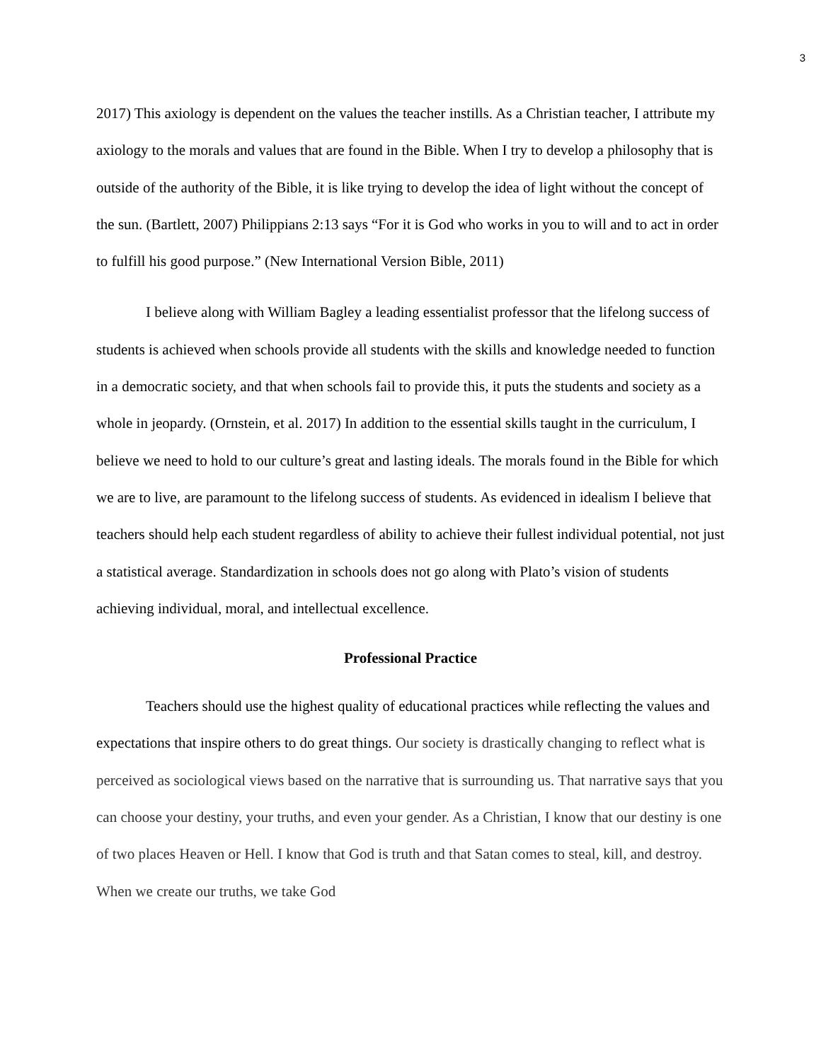3
2017) This axiology is dependent on the values the teacher instills. As a Christian teacher, I attribute my axiology to the morals and values that are found in the Bible. When I try to develop a philosophy that is outside of the authority of the Bible, it is like trying to develop the idea of light without the concept of the sun. (Bartlett, 2007) Philippians 2:13 says “For it is God who works in you to will and to act in order to fulfill his good purpose.” (New International Version Bible, 2011)
I believe along with William Bagley a leading essentialist professor that the lifelong success of students is achieved when schools provide all students with the skills and knowledge needed to function in a democratic society, and that when schools fail to provide this, it puts the students and society as a whole in jeopardy. (Ornstein, et al. 2017) In addition to the essential skills taught in the curriculum, I believe we need to hold to our culture’s great and lasting ideals. The morals found in the Bible for which we are to live, are paramount to the lifelong success of students. As evidenced in idealism I believe that teachers should help each student regardless of ability to achieve their fullest individual potential, not just a statistical average. Standardization in schools does not go along with Plato’s vision of students achieving individual, moral, and intellectual excellence.
Professional Practice
Teachers should use the highest quality of educational practices while reflecting the values and expectations that inspire others to do great things. Our society is drastically changing to reflect what is perceived as sociological views based on the narrative that is surrounding us. That narrative says that you can choose your destiny, your truths, and even your gender. As a Christian, I know that our destiny is one of two places Heaven or Hell. I know that God is truth and that Satan comes to steal, kill, and destroy. When we create our truths, we take God